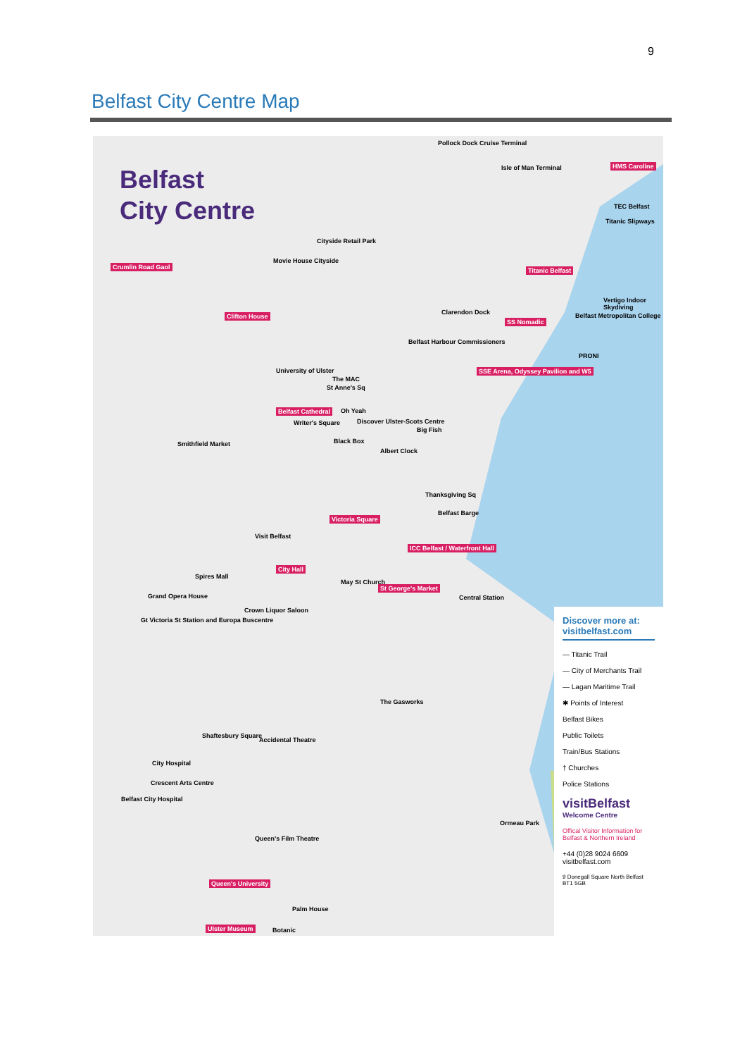9
Belfast City Centre Map
Belfast
City Centre
Pollock Dock Cruise Terminal
HMS Caroline Isle of Man Terminal
Crumlin Road Gaol
TEC Belfast
Titanic Slipways
Cityside Retail Park
Movie House Cityside
Titanic Belfast
Vertigo Indoor Skydiving
Clifton House Clarendon Dock
SS Nomadic
Belfast Metropolitan College
Belfast Harbour Commissioners
PRONI
SSE Arena, Odyssey Pavilion and W5 University of Ulster
The MAC
St Anne's Sq
Belfast Cathedral Oh Yeah
Writer's Square Discover Ulster-Scots Centre
Big Fish
Smithfield Market Black Box
Albert Clock
Thanksgiving Sq
Belfast Barge
Victoria Square
Visit Belfast
ICC Belfast / Waterfront Hall
City Hall
Spires Mall
May St Church
St George's Market
Grand Opera House Central Station
Crown Liquor Saloon
Gt Victoria St Station and Europa Buscentre
The Gasworks
Shaftesbury Square
Accidental Theatre
City Hospital
Crescent Arts Centre
Belfast City Hospital
Queen's Film Theatre
Ormeau Park
Queen's University
Palm House
Ulster Museum Botanic
Discover more at: visitbelfast.com
— Titanic Trail
— City of Merchants Trail
— Lagan Maritime Trail
✱ Points of Interest
Belfast Bikes
Public Toilets
Train/Bus Stations
† Churches
Police Stations
visitBelfast
Welcome Centre
Offical Visitor Information for Belfast & Northern Ireland
+44 (0)28 9024 6609
visitbelfast.com
9 Donegall Square North Belfast BT1 5GB